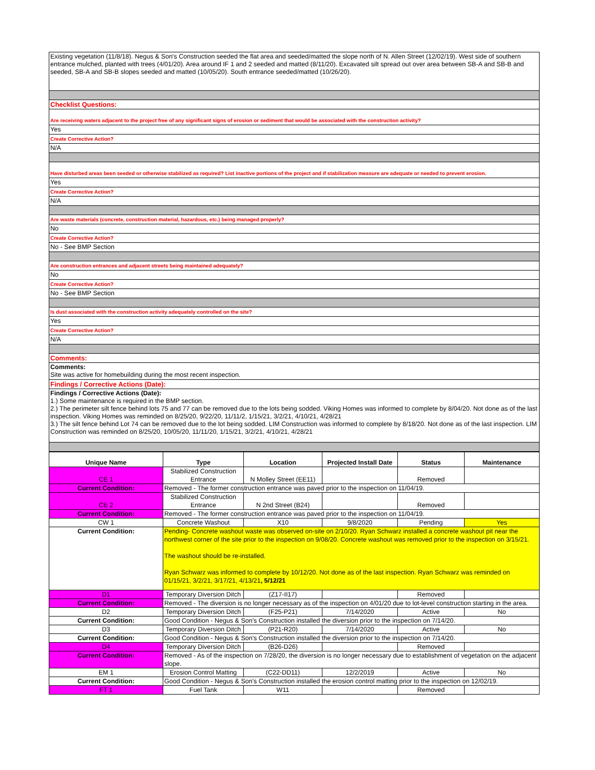Existing vegetation (11/8/18). Negus & Son's Construction seeded the flat area and seeded/matted the slope north of N. Allen Street (12/02/19). West side of southern entrance mulched, planted with trees (4/01/20). Area around IF 1 and 2 seeded and matted (8/11/20). Excavated silt spread out over area between SB-A and SB-B and seeded, SB-A and SB-B slopes seeded and matted (10/05/20). South entrance seeded/matted (10/26/20).
Checklist Questions:
Are receiving waters adjacent to the project free of any significant signs of erosion or sediment that would be associated with the construction activity?
Yes
Create Corrective Action?
N/A
Have disturbed areas been seeded or otherwise stabilized as required? List inactive portions of the project and if stabilization measure are adequate or needed to prevent erosion.
Yes
Create Corrective Action?
N/A
Are waste materials (concrete, construction material, hazardous, etc.) being managed properly?
No
Create Corrective Action?
No - See BMP Section
Are construction entrances and adjacent streets being maintained adequately?
No
Create Corrective Action?
No - See BMP Section
Is dust associated with the construction activity adequately controlled on the site?
Yes
Create Corrective Action?
N/A
Comments:
Comments:
Site was active for homebuilding during the most recent inspection.
Findings / Corrective Actions (Date):
Findings / Corrective Actions (Date):
1.) Some maintenance is required in the BMP section.
2.) The perimeter silt fence behind lots 75 and 77 can be removed due to the lots being sodded. Viking Homes was informed to complete by 8/04/20. Not done as of the last inspection. Viking Homes was reminded on 8/25/20, 9/22/20, 11/11/2, 1/15/21, 3/2/21, 4/10/21, 4/28/21
3.) The silt fence behind Lot 74 can be removed due to the lot being sodded. LIM Construction was informed to complete by 8/18/20. Not done as of the last inspection. LIM Construction was reminded on 8/25/20, 10/05/20, 11/11/20, 1/15/21, 3/2/21, 4/10/21, 4/28/21
| Unique Name | Type | Location | Projected Install Date | Status | Maintenance |
| --- | --- | --- | --- | --- | --- |
| CE 1 | Stabilized Construction Entrance | N Molley Street (EE11) | | Removed | |
| Current Condition: | Removed - The former construction entrance was paved prior to the inspection on 11/04/19. | | | | |
| CE 2 | Stabilized Construction Entrance | N 2nd Street (B24) | | Removed | |
| Current Condition: | Removed - The former construction entrance was paved prior to the inspection on 11/04/19. | | | | |
| CW 1 | Concrete Washout | X10 | 9/8/2020 | Pending | Yes |
| Current Condition: | Pending- Concrete washout waste was observed on-site on 2/10/20. Ryan Schwarz installed a concrete washout pit near the northwest corner of the site prior to the inspection on 9/08/20. Concrete washout was removed prior to the inspection on 3/15/21. The washout should be re-installed. Ryan Schwarz was informed to complete by 10/12/20. Not done as of the last inspection. Ryan Schwarz was reminded on 01/15/21, 3/2/21, 3/17/21, 4/13/21 , 5/12/21 | | | | |
| D1 | Temporary Diversion Ditch | (Z17-II17) | | Removed | |
| Current Condition: | Removed - The diversion is no longer necessary as of the inspection on 4/01/20 due to lot-level construction starting in the area. | | | | |
| D2 | Temporary Diversion Ditch | (F25-P21) | 7/14/2020 | Active | No |
| Current Condition: | Good Condition - Negus & Son's Construction installed the diversion prior to the inspection on 7/14/20. | | | | |
| D3 | Temporary Diversion Ditch | (P21-R20) | 7/14/2020 | Active | No |
| Current Condition: | Good Condition - Negus & Son's Construction installed the diversion prior to the inspection on 7/14/20. | | | | |
| D4 | Temporary Diversion Ditch | (B26-D26) | | Removed | |
| Current Condition: | Removed - As of the inspection on 7/28/20, the diversion is no longer necessary due to establishment of vegetation on the adjacent slope. | | | | |
| EM 1 | Erosion Control Matting | (C22-DD11) | 12/2/2019 | Active | No |
| Current Condition: | Good Condition - Negus & Son's Construction installed the erosion control matting prior to the inspection on 12/02/19. | | | | |
| FT 1 | Fuel Tank | W11 | | Removed | |